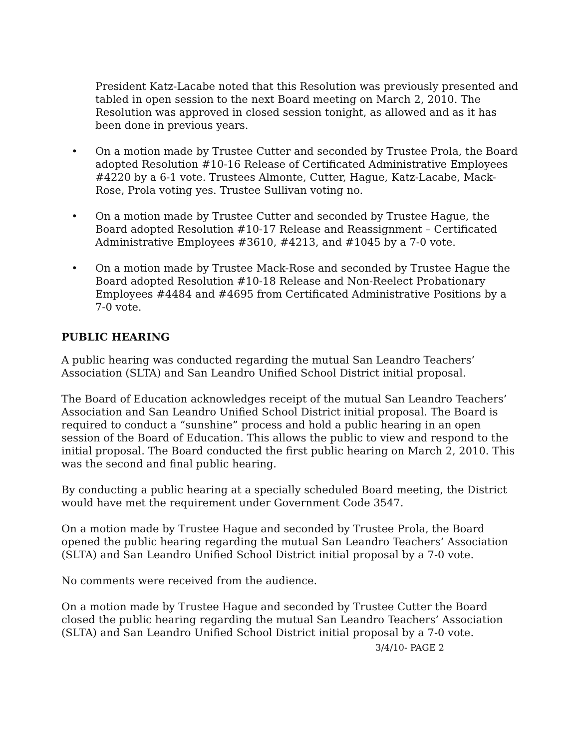President Katz-Lacabe noted that this Resolution was previously presented and tabled in open session to the next Board meeting on March 2, 2010. The Resolution was approved in closed session tonight, as allowed and as it has been done in previous years.
• On a motion made by Trustee Cutter and seconded by Trustee Prola, the Board adopted Resolution #10-16 Release of Certificated Administrative Employees #4220 by a 6-1 vote. Trustees Almonte, Cutter, Hague, Katz-Lacabe, Mack-Rose, Prola voting yes. Trustee Sullivan voting no.
• On a motion made by Trustee Cutter and seconded by Trustee Hague, the Board adopted Resolution #10-17 Release and Reassignment – Certificated Administrative Employees #3610, #4213, and #1045 by a 7-0 vote.
• On a motion made by Trustee Mack-Rose and seconded by Trustee Hague the Board adopted Resolution #10-18 Release and Non-Reelect Probationary Employees #4484 and #4695 from Certificated Administrative Positions by a 7-0 vote.
PUBLIC HEARING
A public hearing was conducted regarding the mutual San Leandro Teachers’ Association (SLTA) and San Leandro Unified School District initial proposal.
The Board of Education acknowledges receipt of the mutual San Leandro Teachers’ Association and San Leandro Unified School District initial proposal. The Board is required to conduct a “sunshine” process and hold a public hearing in an open session of the Board of Education. This allows the public to view and respond to the initial proposal. The Board conducted the first public hearing on March 2, 2010. This was the second and final public hearing.
By conducting a public hearing at a specially scheduled Board meeting, the District would have met the requirement under Government Code 3547.
On a motion made by Trustee Hague and seconded by Trustee Prola, the Board opened the public hearing regarding the mutual San Leandro Teachers’ Association (SLTA) and San Leandro Unified School District initial proposal by a 7-0 vote.
No comments were received from the audience.
On a motion made by Trustee Hague and seconded by Trustee Cutter the Board closed the public hearing regarding the mutual San Leandro Teachers’ Association (SLTA) and San Leandro Unified School District initial proposal by a 7-0 vote.
3/4/10- PAGE 2